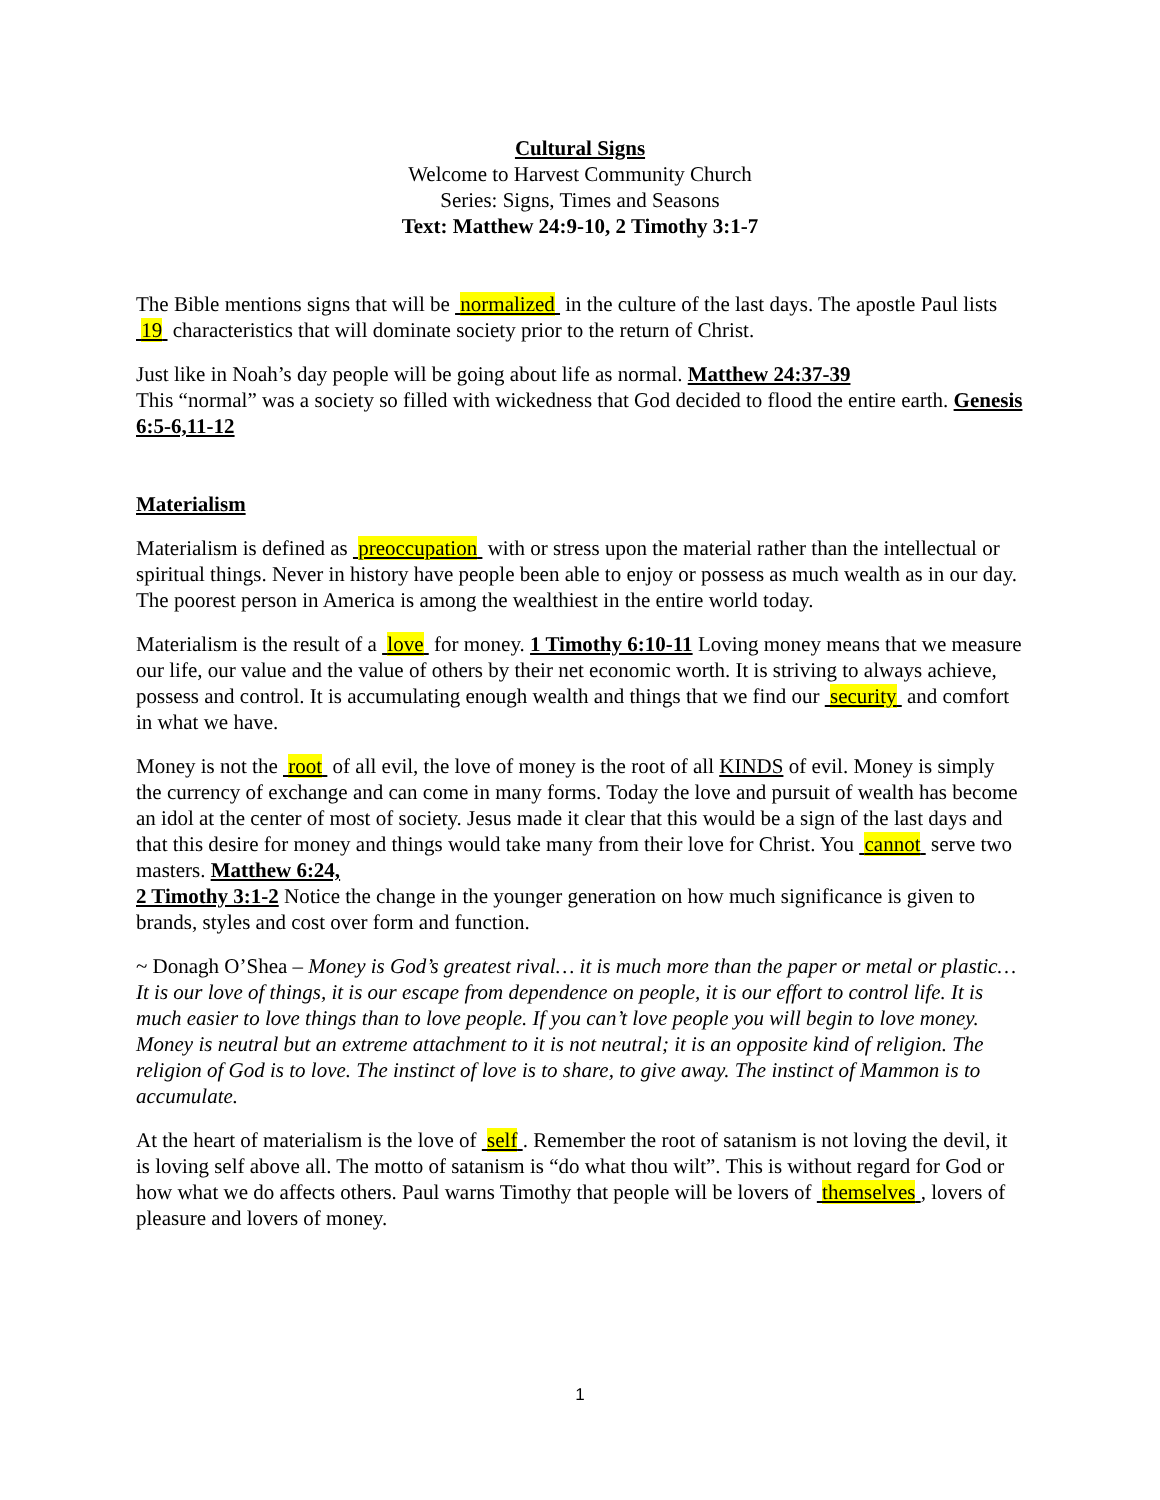Cultural Signs
Welcome to Harvest Community Church
Series: Signs, Times and Seasons
Text: Matthew 24:9-10, 2 Timothy 3:1-7
The Bible mentions signs that will be normalized in the culture of the last days. The apostle Paul lists 19 characteristics that will dominate society prior to the return of Christ.
Just like in Noah’s day people will be going about life as normal. Matthew 24:37-39
This “normal” was a society so filled with wickedness that God decided to flood the entire earth. Genesis 6:5-6,11-12
Materialism
Materialism is defined as preoccupation with or stress upon the material rather than the intellectual or spiritual things. Never in history have people been able to enjoy or possess as much wealth as in our day. The poorest person in America is among the wealthiest in the entire world today.
Materialism is the result of a love for money. 1 Timothy 6:10-11 Loving money means that we measure our life, our value and the value of others by their net economic worth. It is striving to always achieve, possess and control. It is accumulating enough wealth and things that we find our security and comfort in what we have.
Money is not the root of all evil, the love of money is the root of all KINDS of evil. Money is simply the currency of exchange and can come in many forms. Today the love and pursuit of wealth has become an idol at the center of most of society. Jesus made it clear that this would be a sign of the last days and that this desire for money and things would take many from their love for Christ. You cannot serve two masters. Matthew 6:24,
2 Timothy 3:1-2 Notice the change in the younger generation on how much significance is given to brands, styles and cost over form and function.
~ Donagh O’Shea – Money is God’s greatest rival… it is much more than the paper or metal or plastic… It is our love of things, it is our escape from dependence on people, it is our effort to control life. It is much easier to love things than to love people. If you can’t love people you will begin to love money. Money is neutral but an extreme attachment to it is not neutral; it is an opposite kind of religion. The religion of God is to love. The instinct of love is to share, to give away. The instinct of Mammon is to accumulate.
At the heart of materialism is the love of self . Remember the root of satanism is not loving the devil, it is loving self above all. The motto of satanism is “do what thou wilt”. This is without regard for God or how what we do affects others. Paul warns Timothy that people will be lovers of themselves , lovers of pleasure and lovers of money.
1